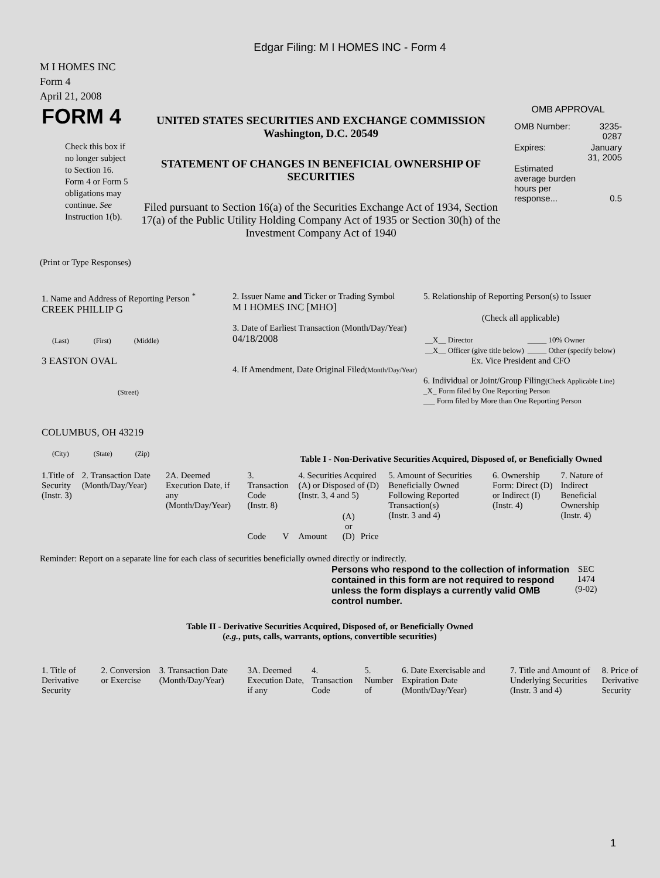Edgar Filing: M I HOMES INC - Form 4
M I HOMES INC
Form 4
April 21, 2008
| FORM 4 Check this box if no longer subject to Section 16. Form 4 or Form 5 obligations may continue. See Instruction 1(b). | UNITED STATES SECURITIES AND EXCHANGE COMMISSION Washington, D.C. 20549 STATEMENT OF CHANGES IN BENEFICIAL OWNERSHIP OF SECURITIES Filed pursuant to Section 16(a) of the Securities Exchange Act of 1934, Section 17(a) of the Public Utility Holding Company Act of 1935 or Section 30(h) of the Investment Company Act of 1940 | OMB APPROVAL / OMB Number: / 3235-0287 / / Expires: / January 31, 2005 / / Estimated average burden hours per response... / 0.5 / |
(Print or Type Responses)
| 1. Name and Address of Reporting Person <sup>*</sup> CREEK PHILLIP G (Last) (First) (Middle) 3 EASTON OVAL (Street) COLUMBUS, OH 43219 (City) (State) (Zip) | 2. Issuer Name and Ticker or Trading Symbol M I HOMES INC [MHO] 3. Date of Earliest Transaction (Month/Day/Year) 04/18/2008 4. If Amendment, Date Original Filed (Month/Day/Year) | 5. Relationship of Reporting Person(s) to Issuer (Check all applicable) / __X__ Director / _____ 10% Owner / / __X__ Officer (give title below) / _____ Other (specify below) / Ex. Vice President and CFO 6. Individual or Joint/Group Filing (Check Applicable Line) _X_ Form filed by One Reporting Person ___ Form filed by More than One Reporting Person |
Table I - Non-Derivative Securities Acquired, Disposed of, or Beneficially Owned
| 1.Title of Security (Instr. 3) | 2. Transaction Date (Month/Day/Year) | 2A. Deemed Execution Date, if any (Month/Day/Year) | 3. Transaction Code (Instr. 8) | | 4. Securities Acquired (A) or Disposed of (D) (Instr. 3, 4 and 5) | | | 5. Amount of Securities Beneficially Owned Following Reported Transaction(s) (Instr. 3 and 4) | 6. Ownership Form: Direct (D) or Indirect (I) (Instr. 4) | 7. Nature of Indirect Beneficial Ownership (Instr. 4) |
| | | | Code | V | Amount | (A) or (D) | Price | | | |
Reminder: Report on a separate line for each class of securities beneficially owned directly or indirectly.
| Persons who respond to the collection of information contained in this form are not required to respond unless the form displays a currently valid OMB control number. | SEC 1474 (9-02) |
Table II - Derivative Securities Acquired, Disposed of, or Beneficially Owned
(e.g., puts, calls, warrants, options, convertible securities)
| 1. Title of Derivative Security | 2. Conversion or Exercise | 3. Transaction Date (Month/Day/Year) | 3A. Deemed Execution Date, if any | 4. Transaction Code | 5. Number of | 6. Date Exercisable and Expiration Date (Month/Day/Year) | 7. Title and Amount of Underlying Securities (Instr. 3 and 4) | 8. Price of Derivative Security |
1